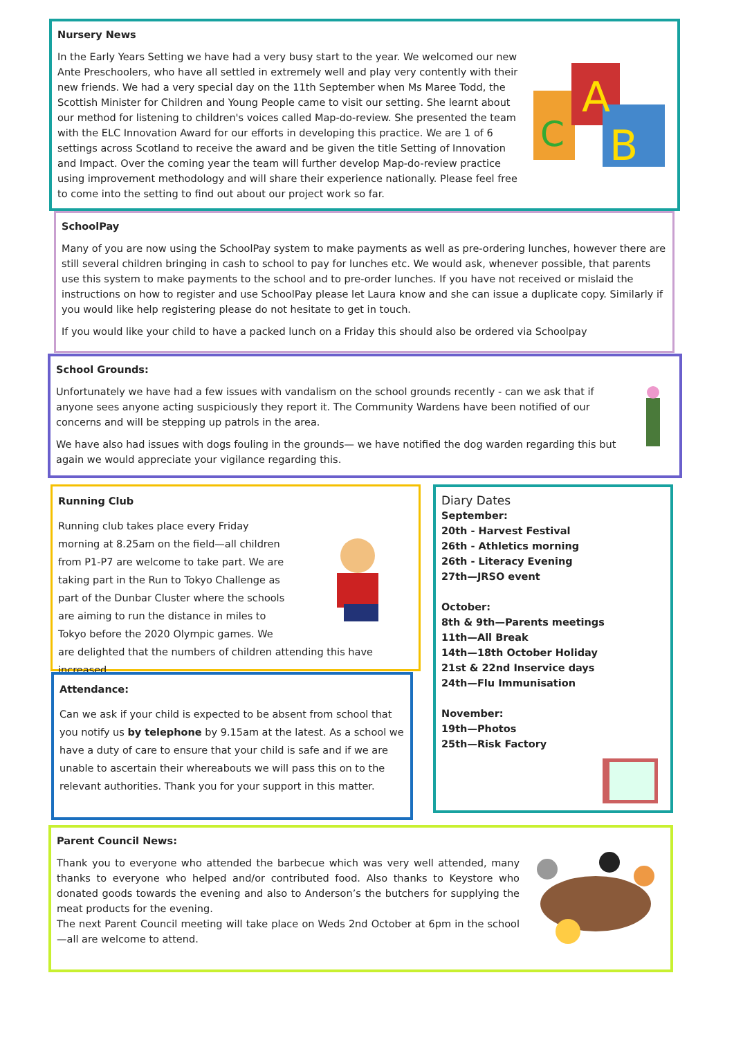Nursery News
A
C
B
In the Early Years Setting we have had a very busy start to the year. We welcomed our new Ante Preschoolers, who have all settled in extremely well and play very contently with their new friends. We had a very special day on the 11th September when Ms Maree Todd, the Scottish Minister for Children and Young People came to visit our setting. She learnt about our method for listening to children's voices called Map-do-review. She presented the team with the ELC Innovation Award for our efforts in developing this practice. We are 1 of 6 settings across Scotland to receive the award and be given the title Setting of Innovation and Impact. Over the coming year the team will further develop Map-do-review practice using improvement methodology and will share their experience nationally. Please feel free to come into the setting to find out about our project work so far.
SchoolPay
Many of you are now using the SchoolPay system to make payments as well as pre-ordering lunches, however there are still several children bringing in cash to school to pay for lunches etc. We would ask, whenever possible, that parents use this system to make payments to the school and to pre-order lunches. If you have not received or mislaid the instructions on how to register and use SchoolPay please let Laura know and she can issue a duplicate copy. Similarly if you would like help registering please do not hesitate to get in touch.
If you would like your child to have a packed lunch on a Friday this should also be ordered via Schoolpay
School Grounds:
Unfortunately we have had a few issues with vandalism on the school grounds recently - can we ask that if anyone sees anyone acting suspiciously they report it. The Community Wardens have been notified of our concerns and will be stepping up patrols in the area.
We have also had issues with dogs fouling in the grounds— we have notified the dog warden regarding this but again we would appreciate your vigilance regarding this.
Running Club
Running club takes place every Friday morning at 8.25am on the field—all children from P1-P7 are welcome to take part. We are taking part in the Run to Tokyo Challenge as part of the Dunbar Cluster where the schools are aiming to run the distance in miles to Tokyo before the 2020 Olympic games. We are delighted that the numbers of children attending this have increased.
Attendance:
Can we ask if your child is expected to be absent from school that you notify us by telephone by 9.15am at the latest. As a school we have a duty of care to ensure that your child is safe and if we are unable to ascertain their whereabouts we will pass this on to the relevant authorities. Thank you for your support in this matter.
Diary Dates
September:
20th - Harvest Festival
26th - Athletics morning
26th - Literacy Evening
27th—JRSO event
October:
8th & 9th—Parents meetings
11th—All Break
14th—18th October Holiday
21st & 22nd Inservice days
24th—Flu Immunisation
November:
19th—Photos
25th—Risk Factory
Parent Council News:
Thank you to everyone who attended the barbecue which was very well attended, many thanks to everyone who helped and/or contributed food. Also thanks to Keystore who donated goods towards the evening and also to Anderson’s the butchers for supplying the meat products for the evening.
The next Parent Council meeting will take place on Weds 2nd October at 6pm in the school—all are welcome to attend.